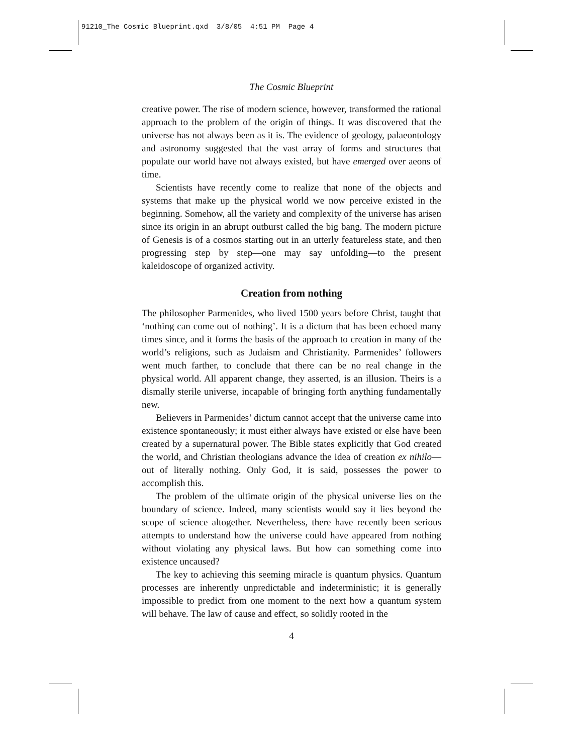91210_The Cosmic Blueprint.qxd 3/8/05 4:51 PM Page 4
The Cosmic Blueprint
creative power. The rise of modern science, however, transformed the rational approach to the problem of the origin of things. It was discovered that the universe has not always been as it is. The evidence of geology, palaeontology and astronomy suggested that the vast array of forms and structures that populate our world have not always existed, but have emerged over aeons of time.
Scientists have recently come to realize that none of the objects and systems that make up the physical world we now perceive existed in the beginning. Somehow, all the variety and complexity of the universe has arisen since its origin in an abrupt outburst called the big bang. The modern picture of Genesis is of a cosmos starting out in an utterly featureless state, and then progressing step by step—one may say unfolding—to the present kaleidoscope of organized activity.
Creation from nothing
The philosopher Parmenides, who lived 1500 years before Christ, taught that ‘nothing can come out of nothing’. It is a dictum that has been echoed many times since, and it forms the basis of the approach to creation in many of the world’s religions, such as Judaism and Christianity. Parmenides’ followers went much farther, to conclude that there can be no real change in the physical world. All apparent change, they asserted, is an illusion. Theirs is a dismally sterile universe, incapable of bringing forth anything fundamentally new.
Believers in Parmenides’ dictum cannot accept that the universe came into existence spontaneously; it must either always have existed or else have been created by a supernatural power. The Bible states explicitly that God created the world, and Christian theologians advance the idea of creation ex nihilo—out of literally nothing. Only God, it is said, possesses the power to accomplish this.
The problem of the ultimate origin of the physical universe lies on the boundary of science. Indeed, many scientists would say it lies beyond the scope of science altogether. Nevertheless, there have recently been serious attempts to understand how the universe could have appeared from nothing without violating any physical laws. But how can something come into existence uncaused?
The key to achieving this seeming miracle is quantum physics. Quantum processes are inherently unpredictable and indeterministic; it is generally impossible to predict from one moment to the next how a quantum system will behave. The law of cause and effect, so solidly rooted in the
4